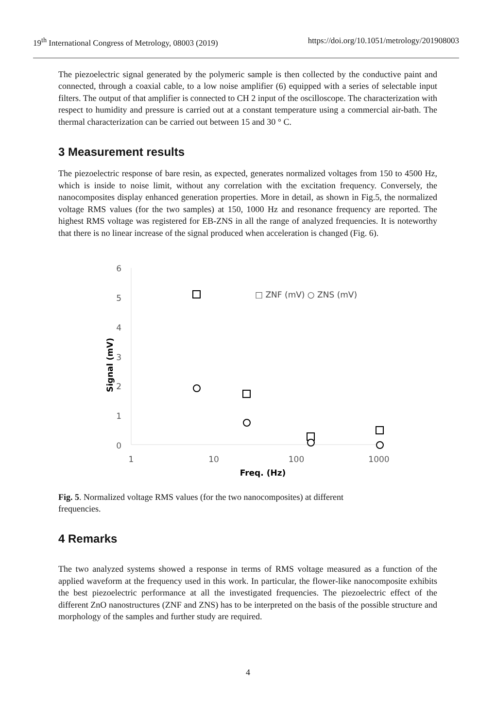19<sup>th</sup> International Congress of Metrology, 08003 (2019) https://doi.org/10.1051/metrology/201908003
The piezoelectric signal generated by the polymeric sample is then collected by the conductive paint and connected, through a coaxial cable, to a low noise amplifier (6) equipped with a series of selectable input filters. The output of that amplifier is connected to CH 2 input of the oscilloscope. The characterization with respect to humidity and pressure is carried out at a constant temperature using a commercial air-bath. The thermal characterization can be carried out between 15 and 30 ° C.
3 Measurement results
The piezoelectric response of bare resin, as expected, generates normalized voltages from 150 to 4500 Hz, which is inside to noise limit, without any correlation with the excitation frequency. Conversely, the nanocomposites display enhanced generation properties. More in detail, as shown in Fig.5, the normalized voltage RMS values (for the two samples) at 150, 1000 Hz and resonance frequency are reported. The highest RMS voltage was registered for EB-ZNS in all the range of analyzed frequencies. It is noteworthy that there is no linear increase of the signal produced when acceleration is changed (Fig. 6).
6
5
4
3
2
1
0
1
10
100
1000
Freq. (Hz)
Signal (mV)
□ ZNF (mV) ○ ZNS (mV)
Fig. 5. Normalized voltage RMS values (for the two nanocomposites) at different
frequencies.
4 Remarks
The two analyzed systems showed a response in terms of RMS voltage measured as a function of the applied waveform at the frequency used in this work. In particular, the flower-like nanocomposite exhibits the best piezoelectric performance at all the investigated frequencies. The piezoelectric effect of the different ZnO nanostructures (ZNF and ZNS) has to be interpreted on the basis of the possible structure and morphology of the samples and further study are required.
4